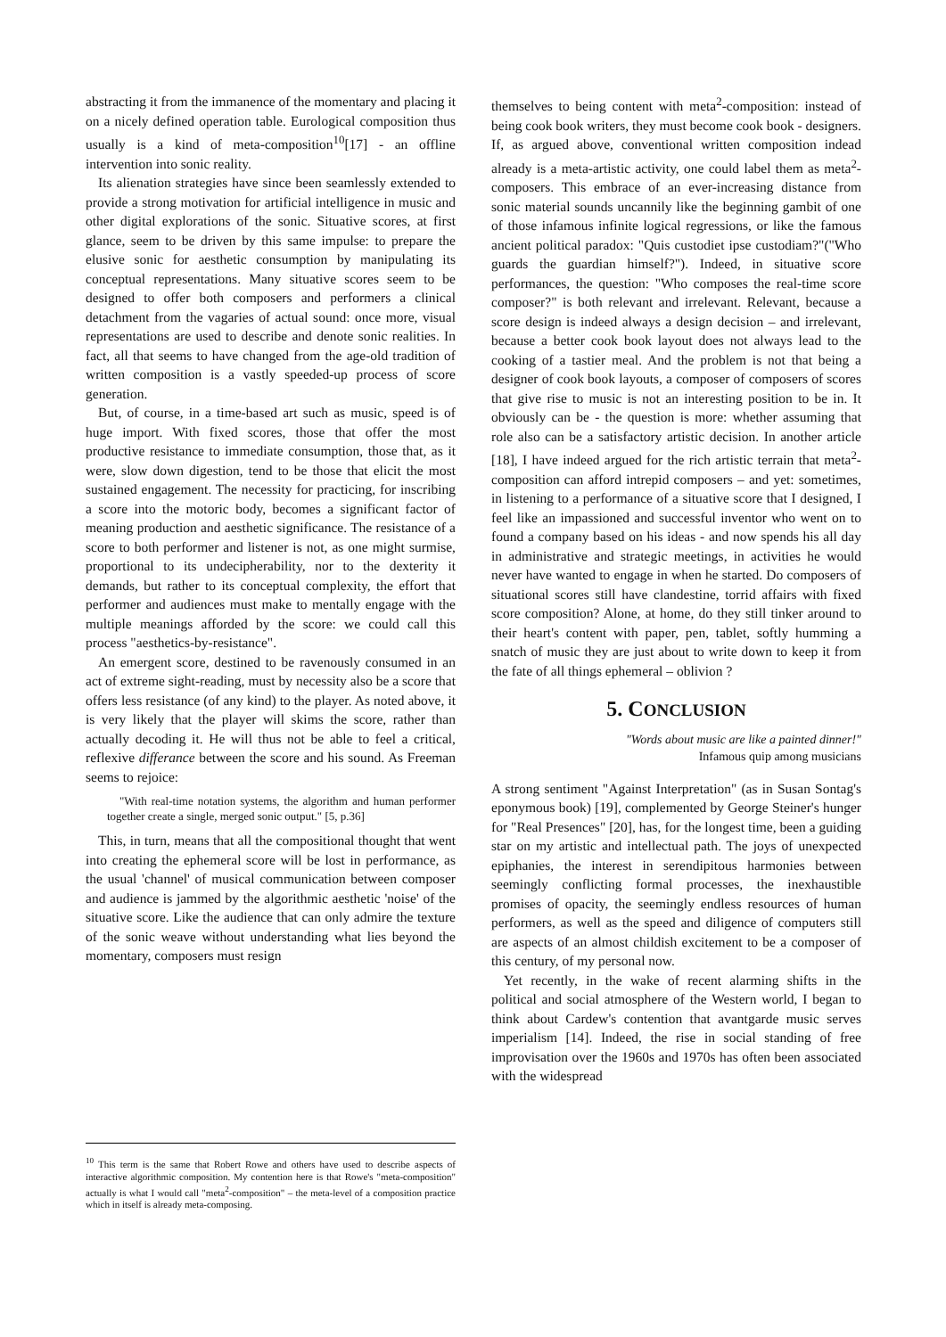abstracting it from the immanence of the momentary and placing it on a nicely defined operation table. Eurological composition thus usually is a kind of meta-composition<sup>10</sup>[17] - an offline intervention into sonic reality.
Its alienation strategies have since been seamlessly extended to provide a strong motivation for artificial intelligence in music and other digital explorations of the sonic. Situative scores, at first glance, seem to be driven by this same impulse: to prepare the elusive sonic for aesthetic consumption by manipulating its conceptual representations. Many situative scores seem to be designed to offer both composers and performers a clinical detachment from the vagaries of actual sound: once more, visual representations are used to describe and denote sonic realities. In fact, all that seems to have changed from the age-old tradition of written composition is a vastly speeded-up process of score generation.
But, of course, in a time-based art such as music, speed is of huge import. With fixed scores, those that offer the most productive resistance to immediate consumption, those that, as it were, slow down digestion, tend to be those that elicit the most sustained engagement. The necessity for practicing, for inscribing a score into the motoric body, becomes a significant factor of meaning production and aesthetic significance. The resistance of a score to both performer and listener is not, as one might surmise, proportional to its undecipherability, nor to the dexterity it demands, but rather to its conceptual complexity, the effort that performer and audiences must make to mentally engage with the multiple meanings afforded by the score: we could call this process "aesthetics-by-resistance".
An emergent score, destined to be ravenously consumed in an act of extreme sight-reading, must by necessity also be a score that offers less resistance (of any kind) to the player. As noted above, it is very likely that the player will skims the score, rather than actually decoding it. He will thus not be able to feel a critical, reflexive differance between the score and his sound. As Freeman seems to rejoice:
"With real-time notation systems, the algorithm and human performer together create a single, merged sonic output." [5, p.36]
This, in turn, means that all the compositional thought that went into creating the ephemeral score will be lost in performance, as the usual 'channel' of musical communication between composer and audience is jammed by the algorithmic aesthetic 'noise' of the situative score. Like the audience that can only admire the texture of the sonic weave without understanding what lies beyond the momentary, composers must resign
<sup>10</sup> This term is the same that Robert Rowe and others have used to describe aspects of interactive algorithmic composition. My contention here is that Rowe's "meta-composition" actually is what I would call "meta<sup>2</sup>-composition" – the meta-level of a composition practice which in itself is already meta-composing.
themselves to being content with meta<sup>2</sup>-composition: instead of being cook book writers, they must become cook book - designers. If, as argued above, conventional written composition indead already is a meta-artistic activity, one could label them as meta<sup>2</sup>-composers. This embrace of an ever-increasing distance from sonic material sounds uncannily like the beginning gambit of one of those infamous infinite logical regressions, or like the famous ancient political paradox: "Quis custodiet ipse custodiam?"("Who guards the guardian himself?"). Indeed, in situative score performances, the question: "Who composes the real-time score composer?" is both relevant and irrelevant. Relevant, because a score design is indeed always a design decision – and irrelevant, because a better cook book layout does not always lead to the cooking of a tastier meal. And the problem is not that being a designer of cook book layouts, a composer of composers of scores that give rise to music is not an interesting position to be in. It obviously can be - the question is more: whether assuming that role also can be a satisfactory artistic decision. In another article [18], I have indeed argued for the rich artistic terrain that meta<sup>2</sup>-composition can afford intrepid composers – and yet: sometimes, in listening to a performance of a situative score that I designed, I feel like an impassioned and successful inventor who went on to found a company based on his ideas - and now spends his all day in administrative and strategic meetings, in activities he would never have wanted to engage in when he started. Do composers of situational scores still have clandestine, torrid affairs with fixed score composition? Alone, at home, do they still tinker around to their heart's content with paper, pen, tablet, softly humming a snatch of music they are just about to write down to keep it from the fate of all things ephemeral – oblivion ?
5. CONCLUSION
"Words about music are like a painted dinner!"
Infamous quip among musicians
A strong sentiment "Against Interpretation" (as in Susan Sontag's eponymous book) [19], complemented by George Steiner's hunger for "Real Presences" [20], has, for the longest time, been a guiding star on my artistic and intellectual path. The joys of unexpected epiphanies, the interest in serendipitous harmonies between seemingly conflicting formal processes, the inexhaustible promises of opacity, the seemingly endless resources of human performers, as well as the speed and diligence of computers still are aspects of an almost childish excitement to be a composer of this century, of my personal now.
Yet recently, in the wake of recent alarming shifts in the political and social atmosphere of the Western world, I began to think about Cardew's contention that avantgarde music serves imperialism [14]. Indeed, the rise in social standing of free improvisation over the 1960s and 1970s has often been associated with the widespread